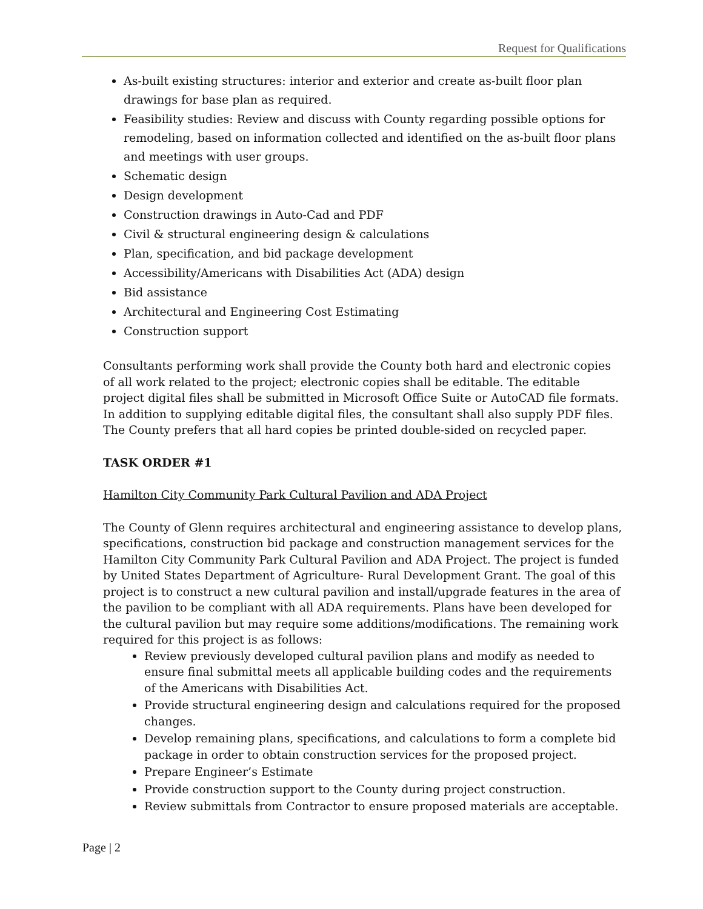Request for Qualifications
As-built existing structures: interior and exterior and create as-built floor plan drawings for base plan as required.
Feasibility studies: Review and discuss with County regarding possible options for remodeling, based on information collected and identified on the as-built floor plans and meetings with user groups.
Schematic design
Design development
Construction drawings in Auto-Cad and PDF
Civil & structural engineering design & calculations
Plan, specification, and bid package development
Accessibility/Americans with Disabilities Act (ADA) design
Bid assistance
Architectural and Engineering Cost Estimating
Construction support
Consultants performing work shall provide the County both hard and electronic copies of all work related to the project; electronic copies shall be editable. The editable project digital files shall be submitted in Microsoft Office Suite or AutoCAD file formats. In addition to supplying editable digital files, the consultant shall also supply PDF files. The County prefers that all hard copies be printed double-sided on recycled paper.
TASK ORDER #1
Hamilton City Community Park Cultural Pavilion and ADA Project
The County of Glenn requires architectural and engineering assistance to develop plans, specifications, construction bid package and construction management services for the Hamilton City Community Park Cultural Pavilion and ADA Project. The project is funded by United States Department of Agriculture- Rural Development Grant. The goal of this project is to construct a new cultural pavilion and install/upgrade features in the area of the pavilion to be compliant with all ADA requirements. Plans have been developed for the cultural pavilion but may require some additions/modifications. The remaining work required for this project is as follows:
Review previously developed cultural pavilion plans and modify as needed to ensure final submittal meets all applicable building codes and the requirements of the Americans with Disabilities Act.
Provide structural engineering design and calculations required for the proposed changes.
Develop remaining plans, specifications, and calculations to form a complete bid package in order to obtain construction services for the proposed project.
Prepare Engineer’s Estimate
Provide construction support to the County during project construction.
Review submittals from Contractor to ensure proposed materials are acceptable.
Page | 2